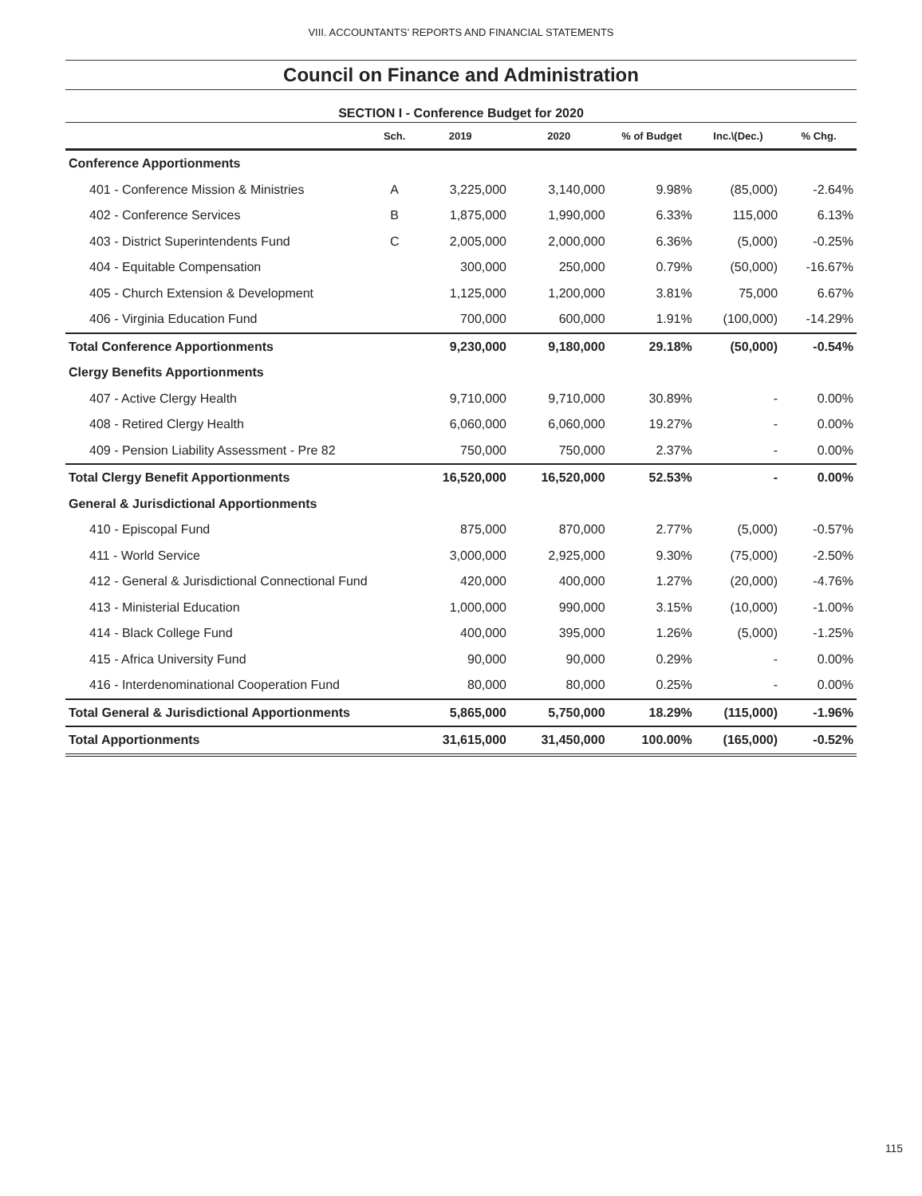VIII. ACCOUNTANTS’ REPORTS AND FINANCIAL STATEMENTS
Council on Finance and Administration
SECTION I - Conference Budget for 2020
| | Sch. | 2019 | 2020 | % of Budget | Inc.\(Dec.) | % Chg. |
| --- | --- | --- | --- | --- | --- | --- |
| Conference Apportionments | | | | | | |
| 401 - Conference Mission & Ministries | A | 3,225,000 | 3,140,000 | 9.98% | (85,000) | -2.64% |
| 402 - Conference Services | B | 1,875,000 | 1,990,000 | 6.33% | 115,000 | 6.13% |
| 403 - District Superintendents Fund | C | 2,005,000 | 2,000,000 | 6.36% | (5,000) | -0.25% |
| 404 - Equitable Compensation | | 300,000 | 250,000 | 0.79% | (50,000) | -16.67% |
| 405 - Church Extension & Development | | 1,125,000 | 1,200,000 | 3.81% | 75,000 | 6.67% |
| 406 - Virginia Education Fund | | 700,000 | 600,000 | 1.91% | (100,000) | -14.29% |
| Total Conference Apportionments | | 9,230,000 | 9,180,000 | 29.18% | (50,000) | -0.54% |
| Clergy Benefits Apportionments | | | | | | |
| 407 - Active Clergy Health | | 9,710,000 | 9,710,000 | 30.89% | - | 0.00% |
| 408 - Retired Clergy Health | | 6,060,000 | 6,060,000 | 19.27% | - | 0.00% |
| 409 - Pension Liability Assessment - Pre 82 | | 750,000 | 750,000 | 2.37% | - | 0.00% |
| Total Clergy Benefit Apportionments | | 16,520,000 | 16,520,000 | 52.53% | - | 0.00% |
| General & Jurisdictional Apportionments | | | | | | |
| 410 - Episcopal Fund | | 875,000 | 870,000 | 2.77% | (5,000) | -0.57% |
| 411 - World Service | | 3,000,000 | 2,925,000 | 9.30% | (75,000) | -2.50% |
| 412 - General & Jurisdictional Connectional Fund | | 420,000 | 400,000 | 1.27% | (20,000) | -4.76% |
| 413 - Ministerial Education | | 1,000,000 | 990,000 | 3.15% | (10,000) | -1.00% |
| 414 - Black College Fund | | 400,000 | 395,000 | 1.26% | (5,000) | -1.25% |
| 415 - Africa University Fund | | 90,000 | 90,000 | 0.29% | - | 0.00% |
| 416 - Interdenominational Cooperation Fund | | 80,000 | 80,000 | 0.25% | - | 0.00% |
| Total General & Jurisdictional Apportionments | | 5,865,000 | 5,750,000 | 18.29% | (115,000) | -1.96% |
| Total Apportionments | | 31,615,000 | 31,450,000 | 100.00% | (165,000) | -0.52% |
115